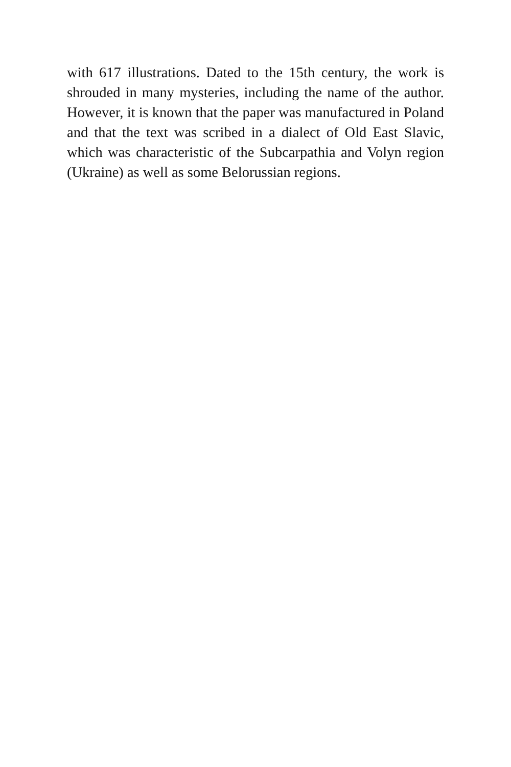with 617 illustrations. Dated to the 15th century, the work is shrouded in many mysteries, including the name of the author. However, it is known that the paper was manufactured in Poland and that the text was scribed in a dialect of Old East Slavic, which was characteristic of the Subcarpathia and Volyn region (Ukraine) as well as some Belorussian regions.